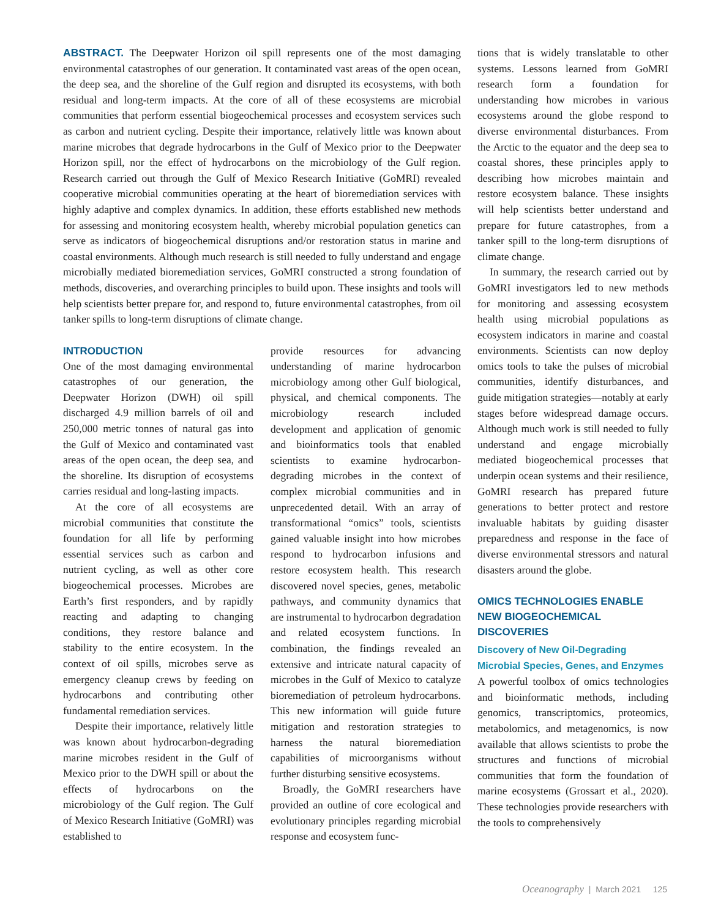ABSTRACT. The Deepwater Horizon oil spill represents one of the most damaging environmental catastrophes of our generation. It contaminated vast areas of the open ocean, the deep sea, and the shoreline of the Gulf region and disrupted its ecosystems, with both residual and long-term impacts. At the core of all of these ecosystems are microbial communities that perform essential biogeochemical processes and ecosystem services such as carbon and nutrient cycling. Despite their importance, relatively little was known about marine microbes that degrade hydrocarbons in the Gulf of Mexico prior to the Deepwater Horizon spill, nor the effect of hydrocarbons on the microbiology of the Gulf region. Research carried out through the Gulf of Mexico Research Initiative (GoMRI) revealed cooperative microbial communities operating at the heart of bioremediation services with highly adaptive and complex dynamics. In addition, these efforts established new methods for assessing and monitoring ecosystem health, whereby microbial population genetics can serve as indicators of biogeochemical disruptions and/or restoration status in marine and coastal environments. Although much research is still needed to fully understand and engage microbially mediated bioremediation services, GoMRI constructed a strong foundation of methods, discoveries, and overarching principles to build upon. These insights and tools will help scientists better prepare for, and respond to, future environmental catastrophes, from oil tanker spills to long-term disruptions of climate change.
INTRODUCTION
One of the most damaging environmental catastrophes of our generation, the Deepwater Horizon (DWH) oil spill discharged 4.9 million barrels of oil and 250,000 metric tonnes of natural gas into the Gulf of Mexico and contaminated vast areas of the open ocean, the deep sea, and the shoreline. Its disruption of ecosystems carries residual and long-lasting impacts.
At the core of all ecosystems are microbial communities that constitute the foundation for all life by performing essential services such as carbon and nutrient cycling, as well as other core biogeochemical processes. Microbes are Earth’s first responders, and by rapidly reacting and adapting to changing conditions, they restore balance and stability to the entire ecosystem. In the context of oil spills, microbes serve as emergency cleanup crews by feeding on hydrocarbons and contributing other fundamental remediation services.
Despite their importance, relatively little was known about hydrocarbon-degrading marine microbes resident in the Gulf of Mexico prior to the DWH spill or about the effects of hydrocarbons on the microbiology of the Gulf region. The Gulf of Mexico Research Initiative (GoMRI) was established to
provide resources for advancing understanding of marine hydrocarbon microbiology among other Gulf biological, physical, and chemical components. The microbiology research included development and application of genomic and bioinformatics tools that enabled scientists to examine hydrocarbon-degrading microbes in the context of complex microbial communities and in unprecedented detail. With an array of transformational “omics” tools, scientists gained valuable insight into how microbes respond to hydrocarbon infusions and restore ecosystem health. This research discovered novel species, genes, metabolic pathways, and community dynamics that are instrumental to hydrocarbon degradation and related ecosystem functions. In combination, the findings revealed an extensive and intricate natural capacity of microbes in the Gulf of Mexico to catalyze bioremediation of petroleum hydrocarbons. This new information will guide future mitigation and restoration strategies to harness the natural bioremediation capabilities of microorganisms without further disturbing sensitive ecosystems.
Broadly, the GoMRI researchers have provided an outline of core ecological and evolutionary principles regarding microbial response and ecosystem func-
tions that is widely translatable to other systems. Lessons learned from GoMRI research form a foundation for understanding how microbes in various ecosystems around the globe respond to diverse environmental disturbances. From the Arctic to the equator and the deep sea to coastal shores, these principles apply to describing how microbes maintain and restore ecosystem balance. These insights will help scientists better understand and prepare for future catastrophes, from a tanker spill to the long-term disruptions of climate change.
In summary, the research carried out by GoMRI investigators led to new methods for monitoring and assessing ecosystem health using microbial populations as ecosystem indicators in marine and coastal environments. Scientists can now deploy omics tools to take the pulses of microbial communities, identify disturbances, and guide mitigation strategies—notably at early stages before widespread damage occurs. Although much work is still needed to fully understand and engage microbially mediated biogeochemical processes that underpin ocean systems and their resilience, GoMRI research has prepared future generations to better protect and restore invaluable habitats by guiding disaster preparedness and response in the face of diverse environmental stressors and natural disasters around the globe.
OMICS TECHNOLOGIES ENABLE NEW BIOGEOCHEMICAL DISCOVERIES
Discovery of New Oil-Degrading Microbial Species, Genes, and Enzymes
A powerful toolbox of omics technologies and bioinformatic methods, including genomics, transcriptomics, proteomics, metabolomics, and metagenomics, is now available that allows scientists to probe the structures and functions of microbial communities that form the foundation of marine ecosystems (Grossart et al., 2020). These technologies provide researchers with the tools to comprehensively
Oceanography | March 2021 125